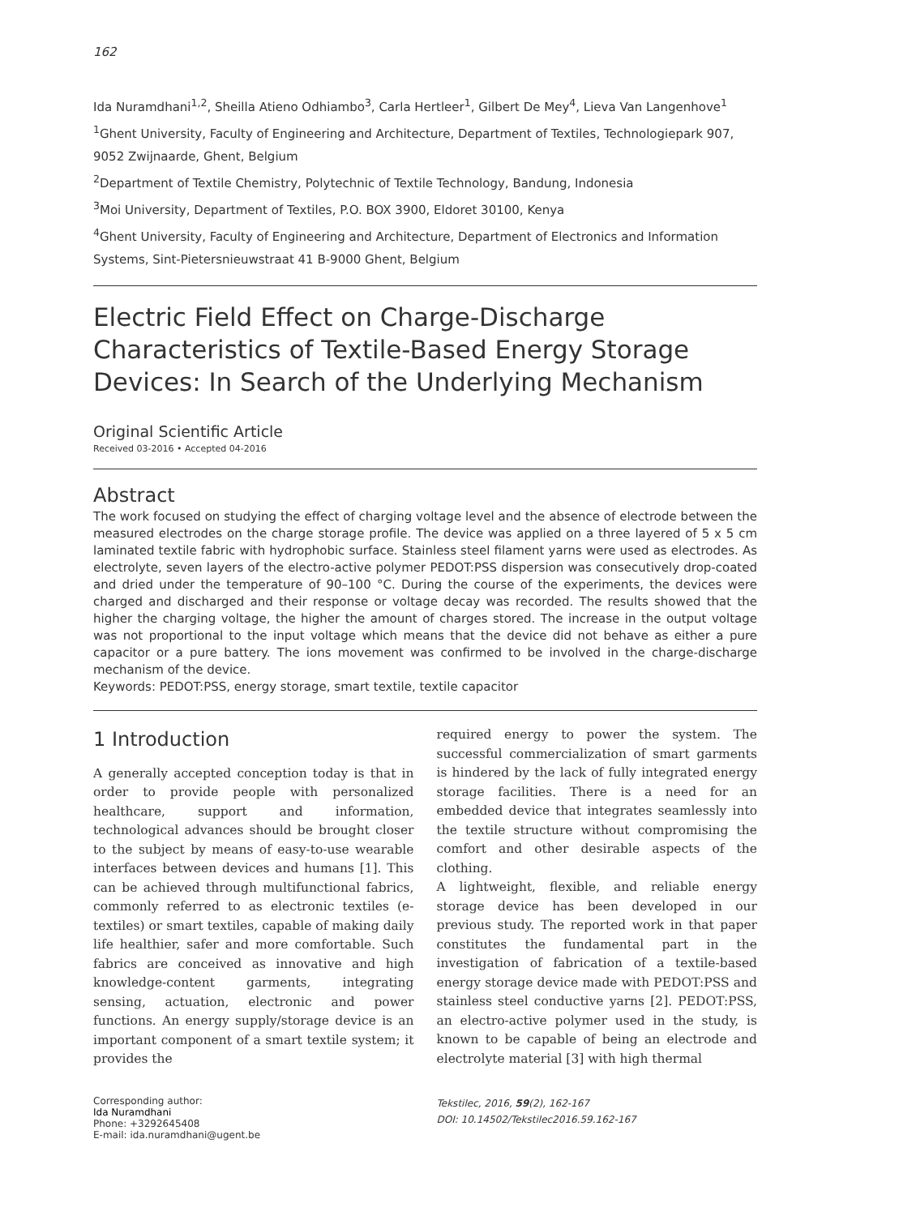162
Ida Nuramdhani<sup>1,2</sup>, Sheilla Atieno Odhiambo<sup>3</sup>, Carla Hertleer<sup>1</sup>, Gilbert De Mey<sup>4</sup>, Lieva Van Langenhove<sup>1</sup>
<sup>1</sup> Ghent University, Faculty of Engineering and Architecture, Department of Textiles, Technologiepark 907, 9052 Zwijnaarde, Ghent, Belgium
<sup>2</sup> Department of Textile Chemistry, Polytechnic of Textile Technology, Bandung, Indonesia
<sup>3</sup> Moi University, Department of Textiles, P.O. BOX 3900, Eldoret 30100, Kenya
<sup>4</sup> Ghent University, Faculty of Engineering and Architecture, Department of Electronics and Information Systems, Sint-Pietersnieuwstraat 41 B-9000 Ghent, Belgium
Electric Field Effect on Charge-Discharge Characteristics of Textile-Based Energy Storage Devices: In Search of the Underlying Mechanism
Original Scientific Article
Received 03-2016 • Accepted 04-2016
Abstract
The work focused on studying the effect of charging voltage level and the absence of electrode between the measured electrodes on the charge storage profile. The device was applied on a three layered of 5 x 5 cm laminated textile fabric with hydrophobic surface. Stainless steel filament yarns were used as electrodes. As electrolyte, seven layers of the electro-active polymer PEDOT:PSS dispersion was consecutively drop-coated and dried under the temperature of 90–100 °C. During the course of the experiments, the devices were charged and discharged and their response or voltage decay was recorded. The results showed that the higher the charging voltage, the higher the amount of charges stored. The increase in the output voltage was not proportional to the input voltage which means that the device did not behave as either a pure capacitor or a pure battery. The ions movement was confirmed to be involved in the charge-discharge mechanism of the device.
Keywords: PEDOT:PSS, energy storage, smart textile, textile capacitor
1 Introduction
A generally accepted conception today is that in order to provide people with personalized healthcare, support and information, technological advances should be brought closer to the subject by means of easy-to-use wearable interfaces between devices and humans [1]. This can be achieved through multifunctional fabrics, commonly referred to as electronic textiles (e-textiles) or smart textiles, capable of making daily life healthier, safer and more comfortable. Such fabrics are conceived as innovative and high knowledge-content garments, integrating sensing, actuation, electronic and power functions. An energy supply/storage device is an important component of a smart textile system; it provides the
required energy to power the system. The successful commercialization of smart garments is hindered by the lack of fully integrated energy storage facilities. There is a need for an embedded device that integrates seamlessly into the textile structure without compromising the comfort and other desirable aspects of the clothing.
A lightweight, flexible, and reliable energy storage device has been developed in our previous study. The reported work in that paper constitutes the fundamental part in the investigation of fabrication of a textile-based energy storage device made with PEDOT:PSS and stainless steel conductive yarns [2]. PEDOT:PSS, an electro-active polymer used in the study, is known to be capable of being an electrode and electrolyte material [3] with high thermal
Corresponding author:
Ida Nuramdhani
Phone: +3292645408
E-mail: ida.nuramdhani@ugent.be
Tekstilec, 2016, 59(2), 162-167
DOI: 10.14502/Tekstilec2016.59.162-167